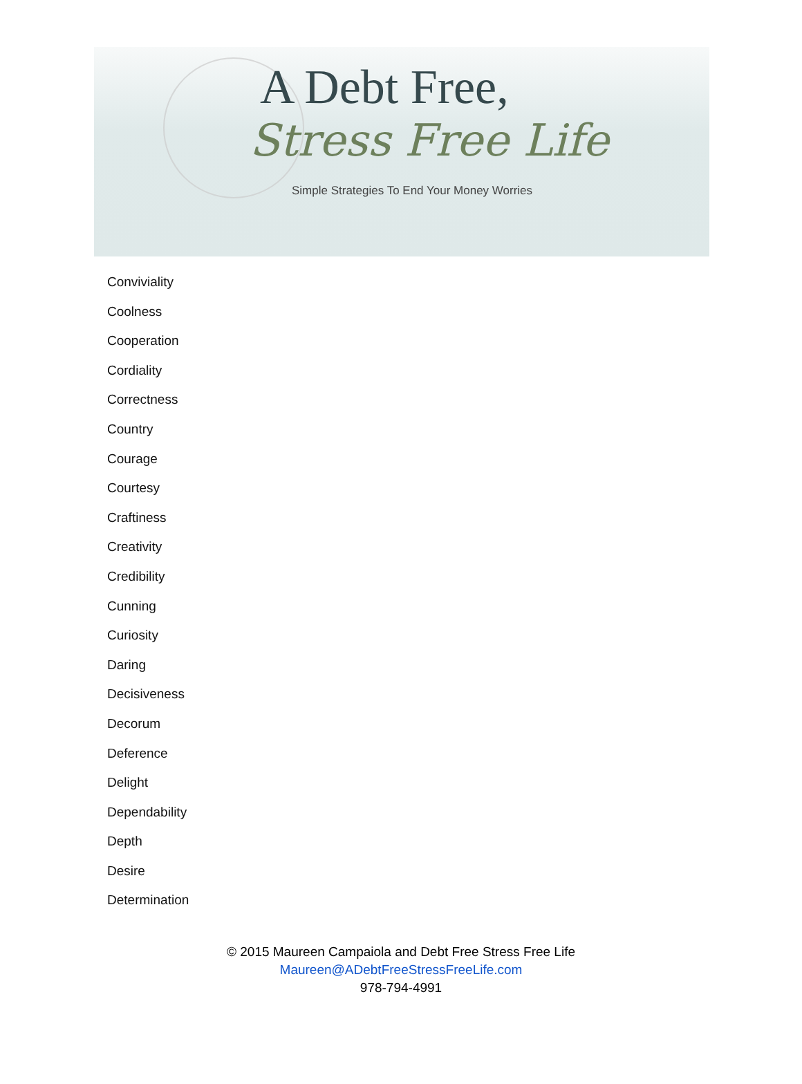A Debt Free,
Stress Free Life
Simple Strategies To End Your Money Worries
Conviviality
Coolness
Cooperation
Cordiality
Correctness
Country
Courage
Courtesy
Craftiness
Creativity
Credibility
Cunning
Curiosity
Daring
Decisiveness
Decorum
Deference
Delight
Dependability
Depth
Desire
Determination
© 2015 Maureen Campaiola and Debt Free Stress Free Life
Maureen@ADebtFreeStressFreeLife.com
978-794-4991